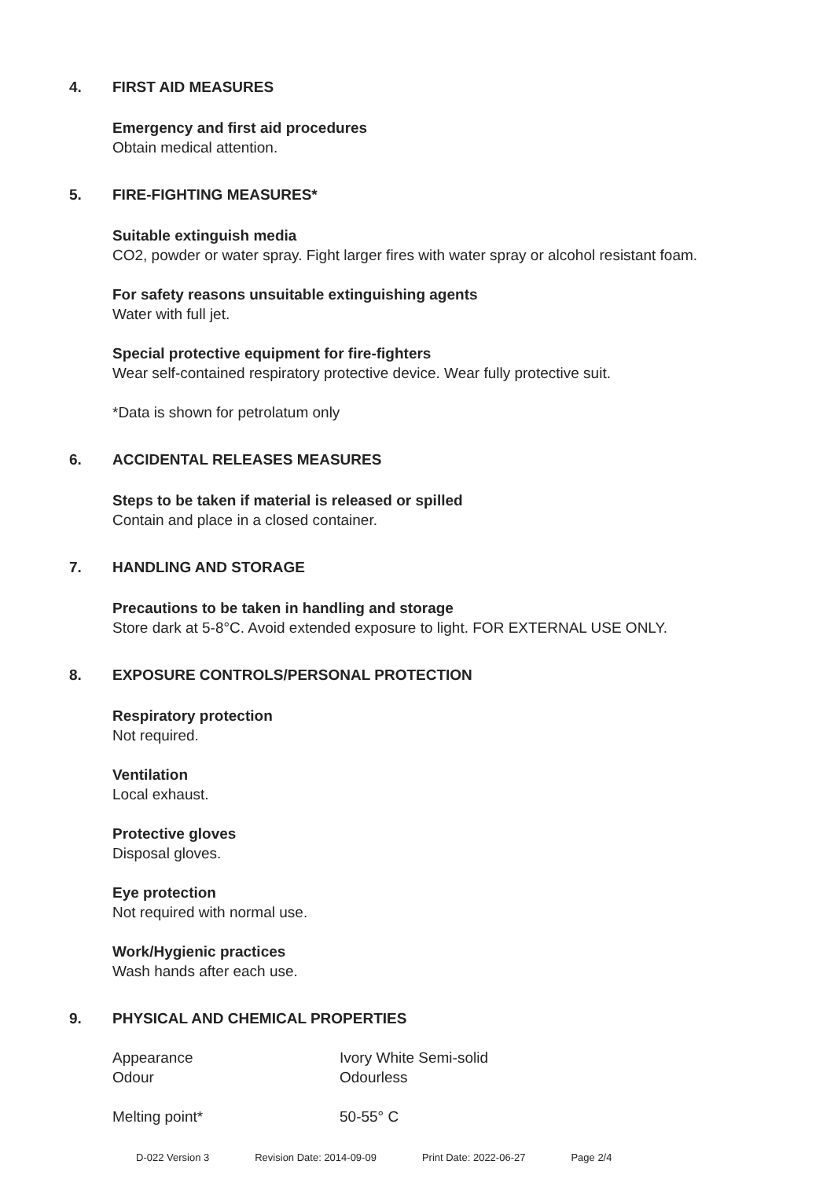4. FIRST AID MEASURES
Emergency and first aid procedures
Obtain medical attention.
5. FIRE-FIGHTING MEASURES*
Suitable extinguish media
CO2, powder or water spray. Fight larger fires with water spray or alcohol resistant foam.
For safety reasons unsuitable extinguishing agents
Water with full jet.
Special protective equipment for fire-fighters
Wear self-contained respiratory protective device. Wear fully protective suit.
*Data is shown for petrolatum only
6. ACCIDENTAL RELEASES MEASURES
Steps to be taken if material is released or spilled
Contain and place in a closed container.
7. HANDLING AND STORAGE
Precautions to be taken in handling and storage
Store dark at 5-8°C. Avoid extended exposure to light. FOR EXTERNAL USE ONLY.
8. EXPOSURE CONTROLS/PERSONAL PROTECTION
Respiratory protection
Not required.
Ventilation
Local exhaust.
Protective gloves
Disposal gloves.
Eye protection
Not required with normal use.
Work/Hygienic practices
Wash hands after each use.
9. PHYSICAL AND CHEMICAL PROPERTIES
| Appearance | Ivory White Semi-solid |
| Odour | Odourless |
| Melting point* | 50-55° C |
D-022 Version 3 Revision Date: 2014-09-09 Print Date: 2022-06-27 Page 2/4